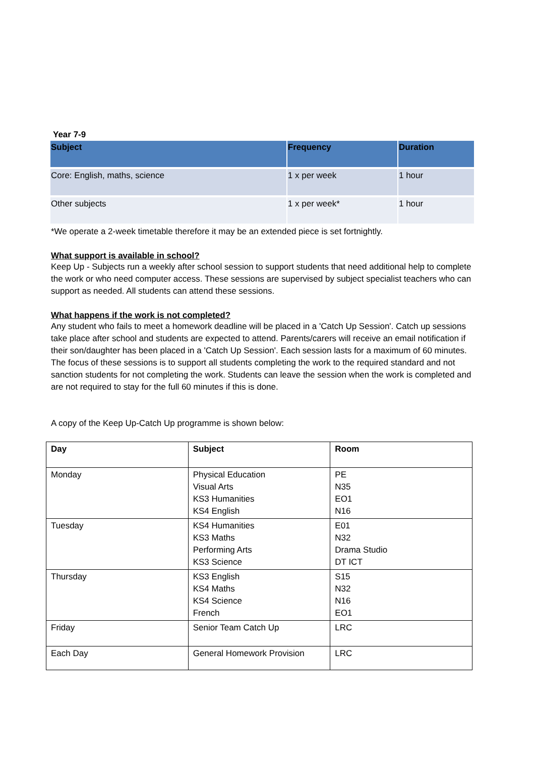Year 7-9
| Subject | Frequency | Duration |
| --- | --- | --- |
| Core: English, maths, science | 1 x per week | 1 hour |
| Other subjects | 1 x per week* | 1 hour |
*We operate a 2-week timetable therefore it may be an extended piece is set fortnightly.
What support is available in school?
Keep Up - Subjects run a weekly after school session to support students that need additional help to complete the work or who need computer access. These sessions are supervised by subject specialist teachers who can support as needed. All students can attend these sessions.
What happens if the work is not completed?
Any student who fails to meet a homework deadline will be placed in a 'Catch Up Session'. Catch up sessions take place after school and students are expected to attend. Parents/carers will receive an email notification if their son/daughter has been placed in a 'Catch Up Session'. Each session lasts for a maximum of 60 minutes. The focus of these sessions is to support all students completing the work to the required standard and not sanction students for not completing the work. Students can leave the session when the work is completed and are not required to stay for the full 60 minutes if this is done.
A copy of the Keep Up-Catch Up programme is shown below:
| Day | Subject | Room |
| --- | --- | --- |
| Monday | Physical Education Visual Arts KS3 Humanities KS4 English | PE N35 EO1 N16 |
| Tuesday | KS4 Humanities KS3 Maths Performing Arts KS3 Science | E01 N32 Drama Studio DT ICT |
| Thursday | KS3 English KS4 Maths KS4 Science French | S15 N32 N16 EO1 |
| Friday | Senior Team Catch Up | LRC |
| Each Day | General Homework Provision | LRC |